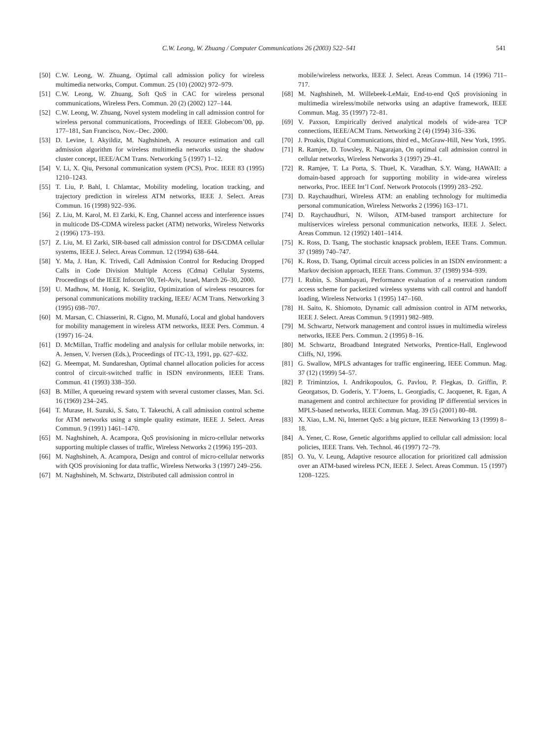C.W. Leong, W. Zhuang / Computer Communications 26 (2003) 522–541 541
[50] C.W. Leong, W. Zhuang, Optimal call admission policy for wireless multimedia networks, Comput. Commun. 25 (10) (2002) 972–979.
[51] C.W. Leong, W. Zhuang, Soft QoS in CAC for wireless personal communications, Wireless Pers. Commun. 20 (2) (2002) 127–144.
[52] C.W. Leong, W. Zhuang, Novel system modeling in call admission control for wireless personal communications, Proceedings of IEEE Globecom’00, pp. 177–181, San Francisco, Nov.–Dec. 2000.
[53] D. Levine, I. Akyildiz, M. Naghshineh, A resource estimation and call admission algorithm for wireless multimedia networks using the shadow cluster concept, IEEE/ACM Trans. Networking 5 (1997) 1–12.
[54] V. Li, X. Qiu, Personal communication system (PCS), Proc. IEEE 83 (1995) 1210–1243.
[55] T. Liu, P. Bahl, I. Chlamtac, Mobility modeling, location tracking, and trajectory prediction in wireless ATM networks, IEEE J. Select. Areas Commun. 16 (1998) 922–936.
[56] Z. Liu, M. Karol, M. El Zarki, K. Eng, Channel access and interference issues in multicode DS-CDMA wireless packet (ATM) networks, Wireless Networks 2 (1996) 173–193.
[57] Z. Liu, M. El Zarki, SIR-based call admission control for DS/CDMA cellular systems, IEEE J. Select. Areas Commun. 12 (1994) 638–644.
[58] Y. Ma, J. Han, K. Trivedi, Call Admission Control for Reducing Dropped Calls in Code Division Multiple Access (Cdma) Cellular Systems, Proceedings of the IEEE Infocom’00, Tel-Aviv, Israel, March 26–30, 2000.
[59] U. Madhow, M. Honig, K. Steiglitz, Optimization of wireless resources for personal communications mobility tracking, IEEE/ ACM Trans. Networking 3 (1995) 698–707.
[60] M. Marsan, C. Chiasserini, R. Cigno, M. Munafó, Local and global handovers for mobility management in wireless ATM networks, IEEE Pers. Commun. 4 (1997) 16–24.
[61] D. McMillan, Traffic modeling and analysis for cellular mobile networks, in: A. Jensen, V. Iversen (Eds.), Proceedings of ITC-13, 1991, pp. 627–632.
[62] G. Meempat, M. Sundareshan, Optimal channel allocation policies for access control of circuit-switched traffic in ISDN environments, IEEE Trans. Commun. 41 (1993) 338–350.
[63] B. Miller, A queueing reward system with several customer classes, Man. Sci. 16 (1969) 234–245.
[64] T. Murase, H. Suzuki, S. Sato, T. Takeuchi, A call admission control scheme for ATM networks using a simple quality estimate, IEEE J. Select. Areas Commun. 9 (1991) 1461–1470.
[65] M. Naghshineh, A. Acampora, QoS provisioning in micro-cellular networks supporting multiple classes of traffic, Wireless Networks 2 (1996) 195–203.
[66] M. Naghshineh, A. Acampora, Design and control of micro-cellular networks with QOS provisioning for data traffic, Wireless Networks 3 (1997) 249–256.
[67] M. Naghshineh, M. Schwartz, Distributed call admission control in
mobile/wireless networks, IEEE J. Select. Areas Commun. 14 (1996) 711–717.
[68] M. Naghshineh, M. Willebeek-LeMair, End-to-end QoS provisioning in multimedia wireless/mobile networks using an adaptive framework, IEEE Commun. Mag. 35 (1997) 72–81.
[69] V. Paxson, Empirically derived analytical models of wide-area TCP connections, IEEE/ACM Trans. Networking 2 (4) (1994) 316–336.
[70] J. Proakis, Digital Communications, third ed., McGraw-Hill, New York, 1995.
[71] R. Ramjee, D. Towsley, R. Nagarajan, On optimal call admission control in cellular networks, Wireless Networks 3 (1997) 29–41.
[72] R. Ramjee, T. La Porta, S. Thuel, K. Varadhan, S.Y. Wang, HAWAII: a domain-based approach for supporting mobility in wide-area wireless networks, Proc. IEEE Int’l Conf. Network Protocols (1999) 283–292.
[73] D. Raychaudhuri, Wireless ATM: an enabling technology for multimedia personal communication, Wireless Networks 2 (1996) 163–171.
[74] D. Raychaudhuri, N. Wilson, ATM-based transport architecture for multiservices wireless personal communication networks, IEEE J. Select. Areas Commun. 12 (1992) 1401–1414.
[75] K. Ross, D. Tsang, The stochastic knapsack problem, IEEE Trans. Commun. 37 (1989) 740–747.
[76] K. Ross, D. Tsang, Optimal circuit access policies in an ISDN environment: a Markov decision approach, IEEE Trans. Commun. 37 (1989) 934–939.
[77] I. Rubin, S. Shambayati, Performance evaluation of a reservation random access scheme for packetized wireless systems with call control and handoff loading, Wireless Networks 1 (1995) 147–160.
[78] H. Saito, K. Shiomoto, Dynamic call admission control in ATM networks, IEEE J. Select. Areas Commun. 9 (1991) 982–989.
[79] M. Schwartz, Network management and control issues in multimedia wireless networks, IEEE Pers. Commun. 2 (1995) 8–16.
[80] M. Schwartz, Broadband Integrated Networks, Prentice-Hall, Englewood Cliffs, NJ, 1996.
[81] G. Swallow, MPLS advantages for traffic engineering, IEEE Commun. Mag. 37 (12) (1999) 54–57.
[82] P. Trimintzios, I. Andrikopoulos, G. Pavlou, P. Flegkas, D. Griffin, P. Georgatsos, D. Goderis, Y. T’Joens, L. Georgiadis, C. Jacquenet, R. Egan, A management and control architecture for providing IP differential services in MPLS-based networks, IEEE Commun. Mag. 39 (5) (2001) 80–88.
[83] X. Xiao, L.M. Ni, Internet QoS: a big picture, IEEE Networking 13 (1999) 8–18.
[84] A. Yener, C. Rose, Genetic algorithms applied to cellular call admission: local policies, IEEE Trans. Veh. Technol. 46 (1997) 72–79.
[85] O. Yu, V. Leung, Adaptive resource allocation for prioritized call admission over an ATM-based wireless PCN, IEEE J. Select. Areas Commun. 15 (1997) 1208–1225.